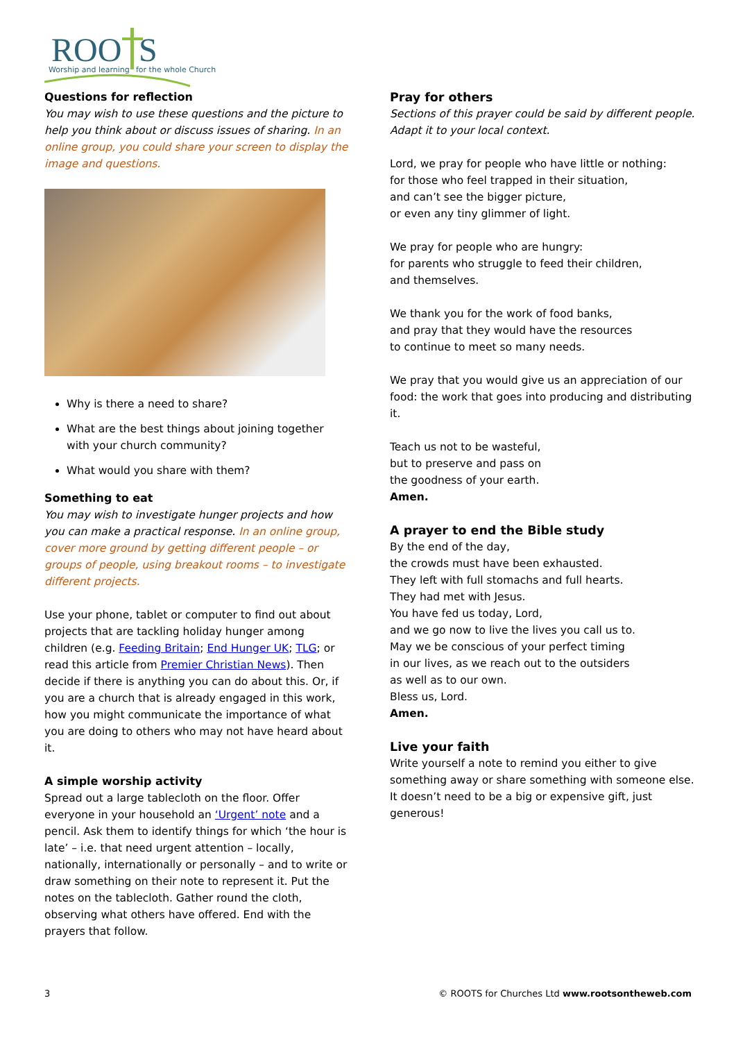ROO
S
Worship and learning
for the whole Church
Questions for reflection
You may wish to use these questions and the picture to help you think about or discuss issues of sharing. In an online group, you could share your screen to display the image and questions.
Why is there a need to share?
What are the best things about joining together with your church community?
What would you share with them?
Something to eat
You may wish to investigate hunger projects and how you can make a practical response. In an online group, cover more ground by getting different people – or groups of people, using breakout rooms – to investigate different projects.
Use your phone, tablet or computer to find out about projects that are tackling holiday hunger among children (e.g. Feeding Britain; End Hunger UK; TLG; or read this article from Premier Christian News). Then decide if there is anything you can do about this. Or, if you are a church that is already engaged in this work, how you might communicate the importance of what you are doing to others who may not have heard about it.
A simple worship activity
Spread out a large tablecloth on the floor. Offer everyone in your household an ‘Urgent’ note and a pencil. Ask them to identify things for which ‘the hour is late’ – i.e. that need urgent attention – locally, nationally, internationally or personally – and to write or draw something on their note to represent it. Put the notes on the tablecloth. Gather round the cloth, observing what others have offered. End with the prayers that follow.
Pray for others
Sections of this prayer could be said by different people. Adapt it to your local context.
Lord, we pray for people who have little or nothing:
for those who feel trapped in their situation,
and can’t see the bigger picture,
or even any tiny glimmer of light.
We pray for people who are hungry:
for parents who struggle to feed their children,
and themselves.
We thank you for the work of food banks,
and pray that they would have the resources
to continue to meet so many needs.
We pray that you would give us an appreciation of our food: the work that goes into producing and distributing it.
Teach us not to be wasteful,
but to preserve and pass on
the goodness of your earth.
Amen.
A prayer to end the Bible study
By the end of the day,
the crowds must have been exhausted.
They left with full stomachs and full hearts.
They had met with Jesus.
You have fed us today, Lord,
and we go now to live the lives you call us to.
May we be conscious of your perfect timing
in our lives, as we reach out to the outsiders
as well as to our own.
Bless us, Lord.
Amen.
Live your faith
Write yourself a note to remind you either to give something away or share something with someone else. It doesn’t need to be a big or expensive gift, just generous!
3 © ROOTS for Churches Ltd www.rootsontheweb.com